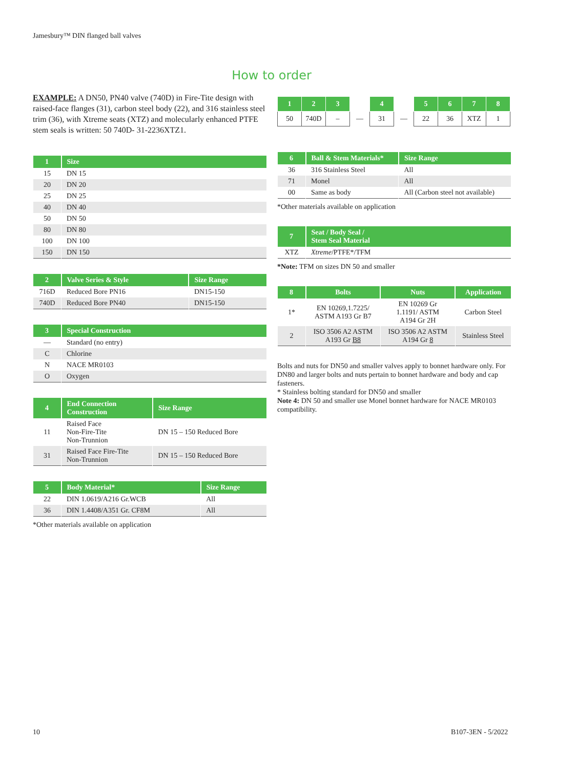Jamesbury™ DIN flanged ball valves
How to order
EXAMPLE: A DN50, PN40 valve (740D) in Fire-Tite design with raised-face flanges (31), carbon steel body (22), and 316 stainless steel trim (36), with Xtreme seats (XTZ) and molecularly enhanced PTFE stem seals is written: 50 740D- 31-2236XTZ1.
| 1 | Size |
| --- | --- |
| 15 | DN 15 |
| 20 | DN 20 |
| 25 | DN 25 |
| 40 | DN 40 |
| 50 | DN 50 |
| 80 | DN 80 |
| 100 | DN 100 |
| 150 | DN 150 |
| 2 | Valve Series & Style | Size Range |
| --- | --- | --- |
| 716D | Reduced Bore PN16 | DN15-150 |
| 740D | Reduced Bore PN40 | DN15-150 |
| 3 | Special Construction |
| --- | --- |
| — | Standard (no entry) |
| C | Chlorine |
| N | NACE MR0103 |
| O | Oxygen |
| 4 | End Connection Construction | Size Range |
| --- | --- | --- |
| 11 | Raised Face Non-Fire-Tite Non-Trunnion | DN 15 – 150 Reduced Bore |
| 31 | Raised Face Fire-Tite Non-Trunnion | DN 15 – 150 Reduced Bore |
| 5 | Body Material* | Size Range |
| --- | --- | --- |
| 22 | DIN 1.0619/A216 Gr.WCB | All |
| 36 | DIN 1.4408/A351 Gr. CF8M | All |
*Other materials available on application
| 1 | 2 | 3 | | 4 | | 5 | 6 | 7 | 8 |
| 50 | 740D | – | — | 31 | — | 22 | 36 | XTZ | 1 |
| 6 | Ball & Stem Materials* | Size Range |
| --- | --- | --- |
| 36 | 316 Stainless Steel | All |
| 71 | Monel | All |
| 00 | Same as body | All (Carbon steel not available) |
*Other materials available on application
| 7 | Seat / Body Seal / Stem Seal Material |
| --- | --- |
| XTZ | Xtreme /PTFE*/TFM |
*Note: TFM on sizes DN 50 and smaller
| 8 | Bolts | Nuts | Application |
| --- | --- | --- | --- |
| 1* | EN 10269,1.7225/ ASTM A193 Gr B7 | EN 10269 Gr 1.1191/ ASTM A194 Gr 2H | Carbon Steel |
| 2 | ISO 3506 A2 ASTM A193 Gr B8 | ISO 3506 A2 ASTM A194 Gr 8 | Stainless Steel |
Bolts and nuts for DN50 and smaller valves apply to bonnet hardware only. For DN80 and larger bolts and nuts pertain to bonnet hardware and body and cap fasteners.
* Stainless bolting standard for DN50 and smaller
Note 4: DN 50 and smaller use Monel bonnet hardware for NACE MR0103 compatibility.
10 B107-3EN - 5/2022